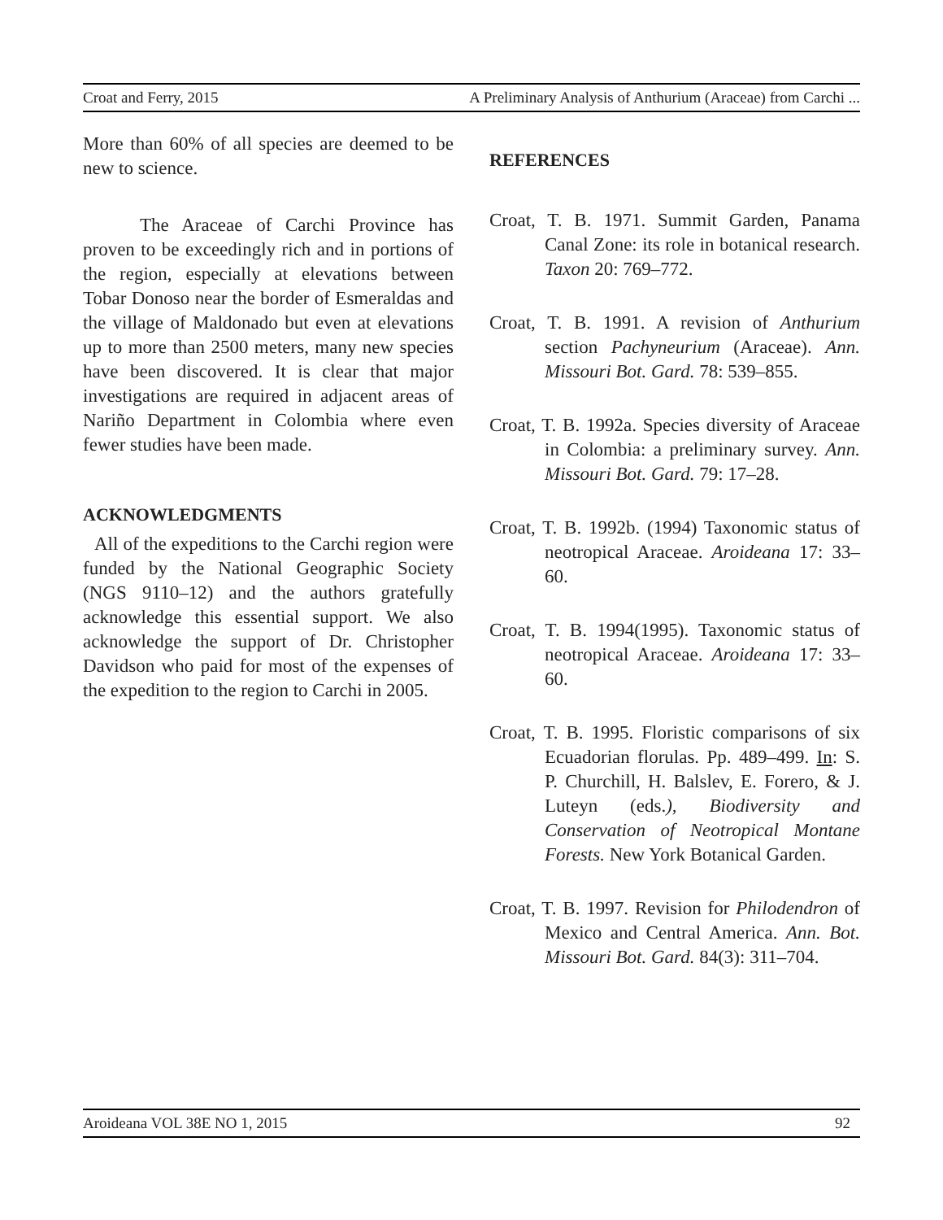Croat and Ferry, 2015 A Preliminary Analysis of Anthurium (Araceae) from Carchi ...
More than 60% of all species are deemed to be new to science.
The Araceae of Carchi Province has proven to be exceedingly rich and in portions of the region, especially at elevations between Tobar Donoso near the border of Esmeraldas and the village of Maldonado but even at elevations up to more than 2500 meters, many new species have been discovered. It is clear that major investigations are required in adjacent areas of Nariño Department in Colombia where even fewer studies have been made.
ACKNOWLEDGMENTS
All of the expeditions to the Carchi region were funded by the National Geographic Society (NGS 9110–12) and the authors gratefully acknowledge this essential support. We also acknowledge the support of Dr. Christopher Davidson who paid for most of the expenses of the expedition to the region to Carchi in 2005.
REFERENCES
Croat, T. B. 1971. Summit Garden, Panama Canal Zone: its role in botanical research. Taxon 20: 769–772.
Croat, T. B. 1991. A revision of Anthurium section Pachyneurium (Araceae). Ann. Missouri Bot. Gard. 78: 539–855.
Croat, T. B. 1992a. Species diversity of Araceae in Colombia: a preliminary survey. Ann. Missouri Bot. Gard. 79: 17–28.
Croat, T. B. 1992b. (1994) Taxonomic status of neotropical Araceae. Aroideana 17: 33–60.
Croat, T. B. 1994(1995). Taxonomic status of neotropical Araceae. Aroideana 17: 33–60.
Croat, T. B. 1995. Floristic comparisons of six Ecuadorian florulas. Pp. 489–499. In: S. P. Churchill, H. Balslev, E. Forero, & J. Luteyn (eds.), Biodiversity and Conservation of Neotropical Montane Forests. New York Botanical Garden.
Croat, T. B. 1997. Revision for Philodendron of Mexico and Central America. Ann. Bot. Missouri Bot. Gard. 84(3): 311–704.
Aroideana VOL 38E NO 1, 2015 92